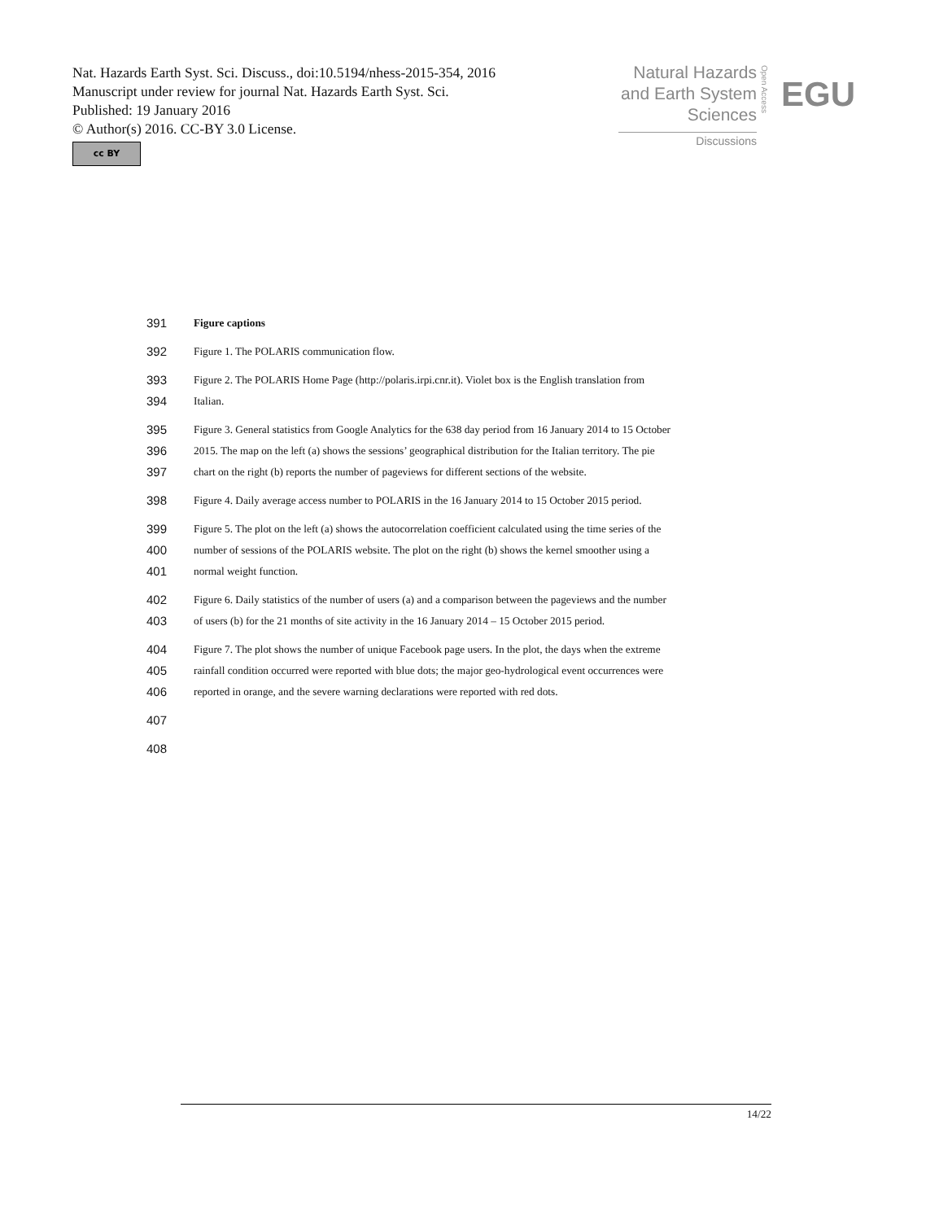Nat. Hazards Earth Syst. Sci. Discuss., doi:10.5194/nhess-2015-354, 2016
Manuscript under review for journal Nat. Hazards Earth Syst. Sci.
Published: 19 January 2016
© Author(s) 2016. CC-BY 3.0 License.
cc BY
Natural Hazards
and Earth System
Sciences
Discussions
Open Access
EGU
391 Figure captions
392 Figure 1. The POLARIS communication flow.
393 Figure 2. The POLARIS Home Page (http://polaris.irpi.cnr.it). Violet box is the English translation from
394 Italian.
395 Figure 3. General statistics from Google Analytics for the 638 day period from 16 January 2014 to 15 October
396 2015. The map on the left (a) shows the sessions’ geographical distribution for the Italian territory. The pie
397 chart on the right (b) reports the number of pageviews for different sections of the website.
398 Figure 4. Daily average access number to POLARIS in the 16 January 2014 to 15 October 2015 period.
399 Figure 5. The plot on the left (a) shows the autocorrelation coefficient calculated using the time series of the
400 number of sessions of the POLARIS website. The plot on the right (b) shows the kernel smoother using a
401 normal weight function.
402 Figure 6. Daily statistics of the number of users (a) and a comparison between the pageviews and the number
403 of users (b) for the 21 months of site activity in the 16 January 2014 – 15 October 2015 period.
404 Figure 7. The plot shows the number of unique Facebook page users. In the plot, the days when the extreme
405 rainfall condition occurred were reported with blue dots; the major geo-hydrological event occurrences were
406 reported in orange, and the severe warning declarations were reported with red dots.
407
408
14/22